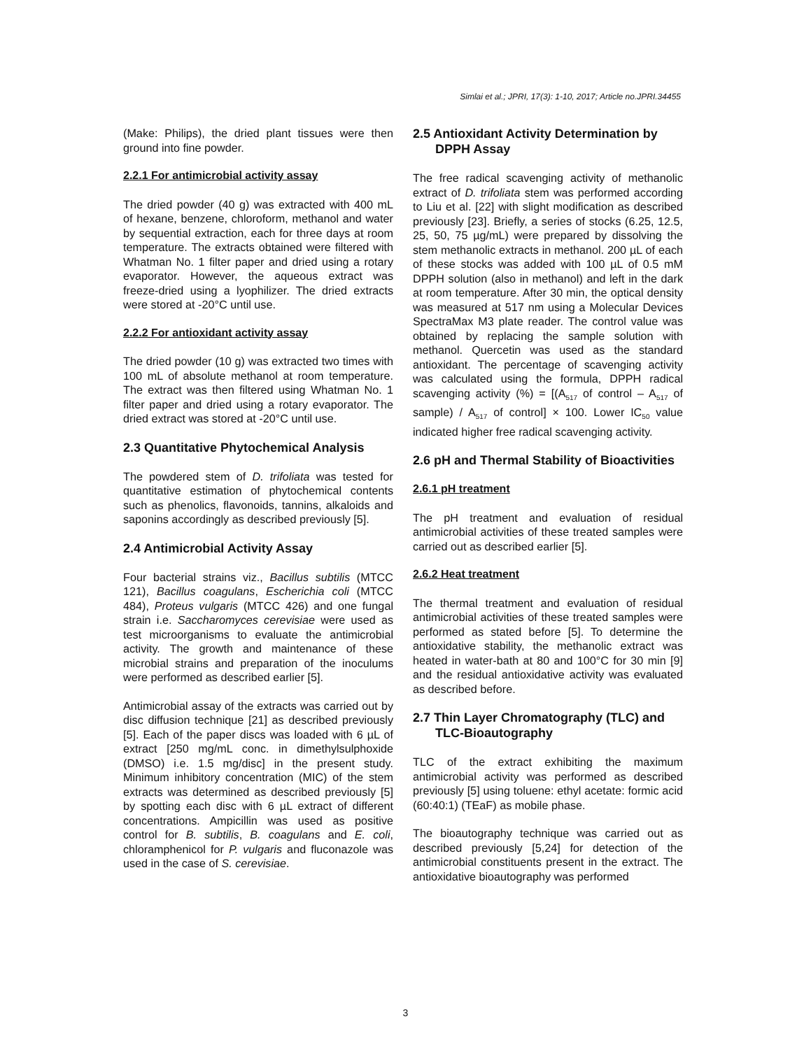Simlai et al.; JPRI, 17(3): 1-10, 2017; Article no.JPRI.34455
(Make: Philips), the dried plant tissues were then ground into fine powder.
2.2.1 For antimicrobial activity assay
The dried powder (40 g) was extracted with 400 mL of hexane, benzene, chloroform, methanol and water by sequential extraction, each for three days at room temperature. The extracts obtained were filtered with Whatman No. 1 filter paper and dried using a rotary evaporator. However, the aqueous extract was freeze-dried using a lyophilizer. The dried extracts were stored at -20°C until use.
2.2.2 For antioxidant activity assay
The dried powder (10 g) was extracted two times with 100 mL of absolute methanol at room temperature. The extract was then filtered using Whatman No. 1 filter paper and dried using a rotary evaporator. The dried extract was stored at -20°C until use.
2.3 Quantitative Phytochemical Analysis
The powdered stem of D. trifoliata was tested for quantitative estimation of phytochemical contents such as phenolics, flavonoids, tannins, alkaloids and saponins accordingly as described previously [5].
2.4 Antimicrobial Activity Assay
Four bacterial strains viz., Bacillus subtilis (MTCC 121), Bacillus coagulans, Escherichia coli (MTCC 484), Proteus vulgaris (MTCC 426) and one fungal strain i.e. Saccharomyces cerevisiae were used as test microorganisms to evaluate the antimicrobial activity. The growth and maintenance of these microbial strains and preparation of the inoculums were performed as described earlier [5].
Antimicrobial assay of the extracts was carried out by disc diffusion technique [21] as described previously [5]. Each of the paper discs was loaded with 6 µL of extract [250 mg/mL conc. in dimethylsulphoxide (DMSO) i.e. 1.5 mg/disc] in the present study. Minimum inhibitory concentration (MIC) of the stem extracts was determined as described previously [5] by spotting each disc with 6 µL extract of different concentrations. Ampicillin was used as positive control for B. subtilis, B. coagulans and E. coli, chloramphenicol for P. vulgaris and fluconazole was used in the case of S. cerevisiae.
2.5 Antioxidant Activity Determination by DPPH Assay
The free radical scavenging activity of methanolic extract of D. trifoliata stem was performed according to Liu et al. [22] with slight modification as described previously [23]. Briefly, a series of stocks (6.25, 12.5, 25, 50, 75 µg/mL) were prepared by dissolving the stem methanolic extracts in methanol. 200 µL of each of these stocks was added with 100 µL of 0.5 mM DPPH solution (also in methanol) and left in the dark at room temperature. After 30 min, the optical density was measured at 517 nm using a Molecular Devices SpectraMax M3 plate reader. The control value was obtained by replacing the sample solution with methanol. Quercetin was used as the standard antioxidant. The percentage of scavenging activity was calculated using the formula, DPPH radical scavenging activity (%) = [(A<sub>517</sub> of control – A<sub>517</sub> of sample) / A<sub>517</sub> of control] × 100. Lower IC<sub>50</sub> value indicated higher free radical scavenging activity.
2.6 pH and Thermal Stability of Bioactivities
2.6.1 pH treatment
The pH treatment and evaluation of residual antimicrobial activities of these treated samples were carried out as described earlier [5].
2.6.2 Heat treatment
The thermal treatment and evaluation of residual antimicrobial activities of these treated samples were performed as stated before [5]. To determine the antioxidative stability, the methanolic extract was heated in water-bath at 80 and 100°C for 30 min [9] and the residual antioxidative activity was evaluated as described before.
2.7 Thin Layer Chromatography (TLC) and TLC-Bioautography
TLC of the extract exhibiting the maximum antimicrobial activity was performed as described previously [5] using toluene: ethyl acetate: formic acid (60:40:1) (TEaF) as mobile phase.
The bioautography technique was carried out as described previously [5,24] for detection of the antimicrobial constituents present in the extract. The antioxidative bioautography was performed
3